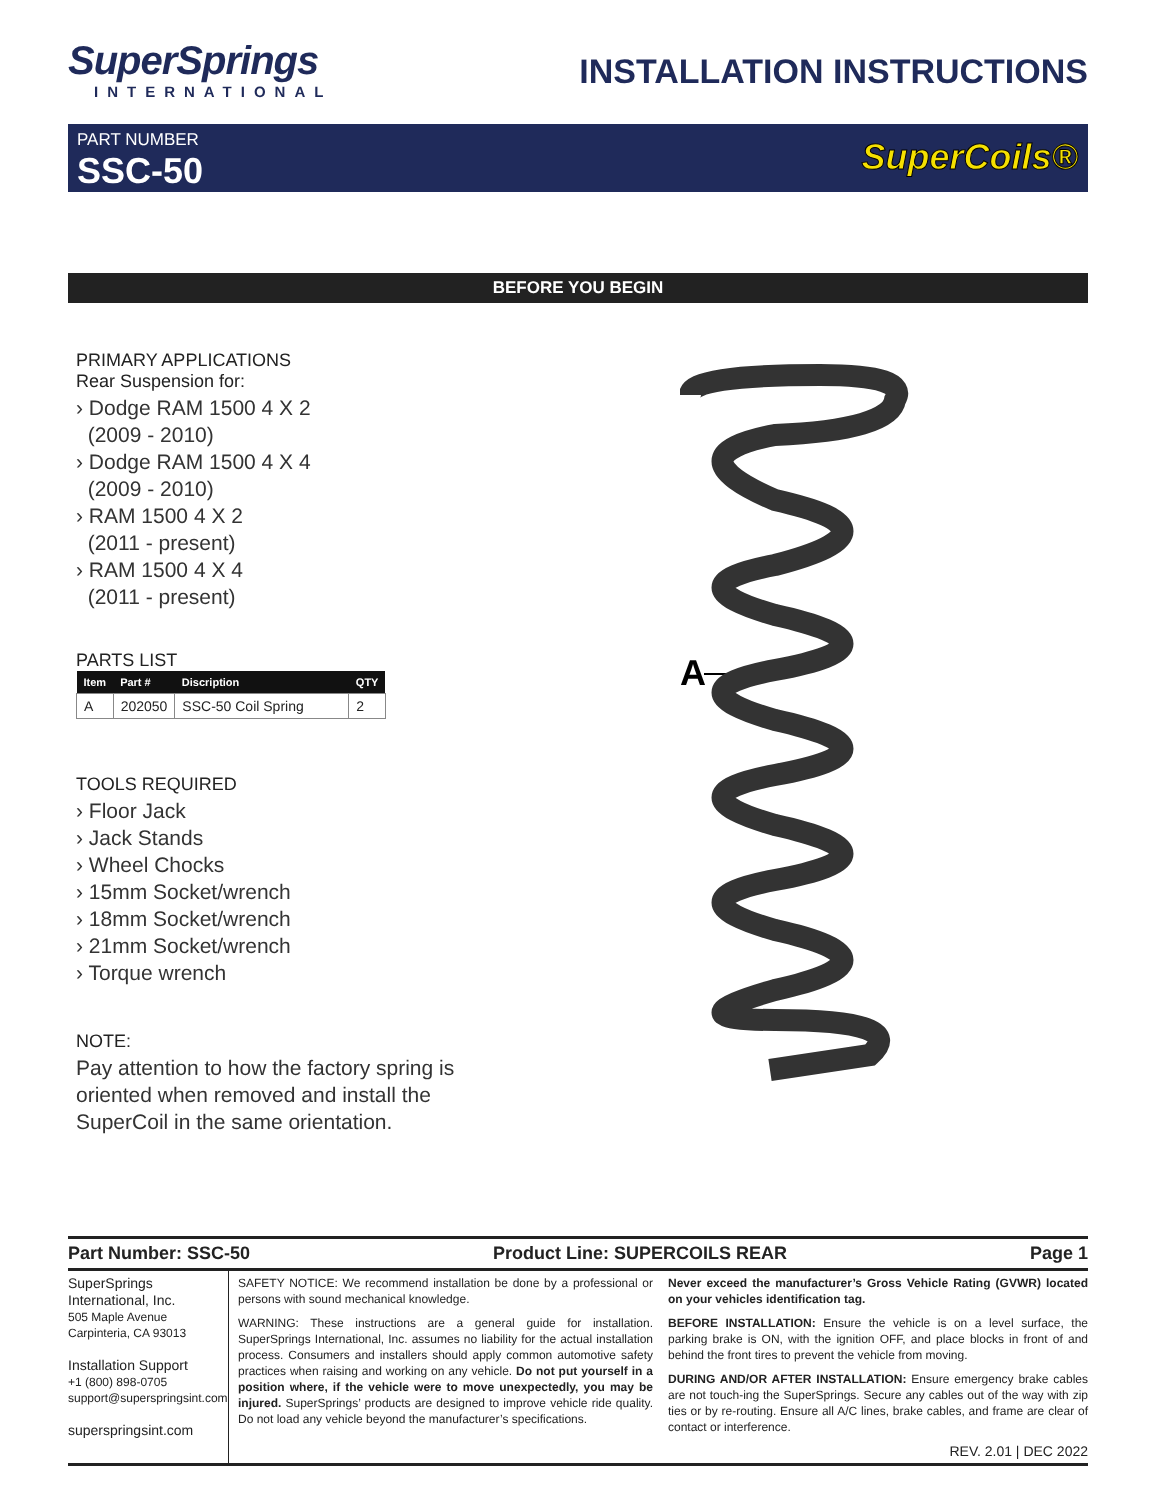SuperSprings
INTERNATIONAL
INSTALLATION INSTRUCTIONS
PART NUMBER
SSC-50
SuperCoils®
BEFORE YOU BEGIN
PRIMARY APPLICATIONS
Rear Suspension for:
› Dodge RAM 1500 4 X 2
(2009 - 2010)
› Dodge RAM 1500 4 X 4
(2009 - 2010)
› RAM 1500 4 X 2
(2011 - present)
› RAM 1500 4 X 4
(2011 - present)
PARTS LIST
| Item | Part # | Discription | QTY |
| --- | --- | --- | --- |
| A | 202050 | SSC-50 Coil Spring | 2 |
TOOLS REQUIRED
› Floor Jack
› Jack Stands
› Wheel Chocks
› 15mm Socket/wrench
› 18mm Socket/wrench
› 21mm Socket/wrench
› Torque wrench
NOTE:
Pay attention to how the factory spring is oriented when removed and install the SuperCoil in the same orientation.
A
Part Number: SSC-50 Product Line: SUPERCOILS REAR Page 1
SuperSprings
International, Inc.
505 Maple Avenue
Carpinteria, CA 93013
Installation Support
+1 (800) 898-0705
support@superspringsint.com
superspringsint.com
SAFETY NOTICE: We recommend installation be done by a professional or persons with sound mechanical knowledge.
WARNING: These instructions are a general guide for installation. SuperSprings International, Inc. assumes no liability for the actual installation process. Consumers and installers should apply common automotive safety practices when raising and working on any vehicle. Do not put yourself in a position where, if the vehicle were to move unexpectedly, you may be injured. SuperSprings’ products are designed to improve vehicle ride quality. Do not load any vehicle beyond the manufacturer’s specifications.
Never exceed the manufacturer’s Gross Vehicle Rating (GVWR) located on your vehicles identification tag.
BEFORE INSTALLATION: Ensure the vehicle is on a level surface, the parking brake is ON, with the ignition OFF, and place blocks in front of and behind the front tires to prevent the vehicle from moving.
DURING AND/OR AFTER INSTALLATION: Ensure emergency brake cables are not touch-ing the SuperSprings. Secure any cables out of the way with zip ties or by re-routing. Ensure all A/C lines, brake cables, and frame are clear of contact or interference.
REV. 2.01 | DEC 2022